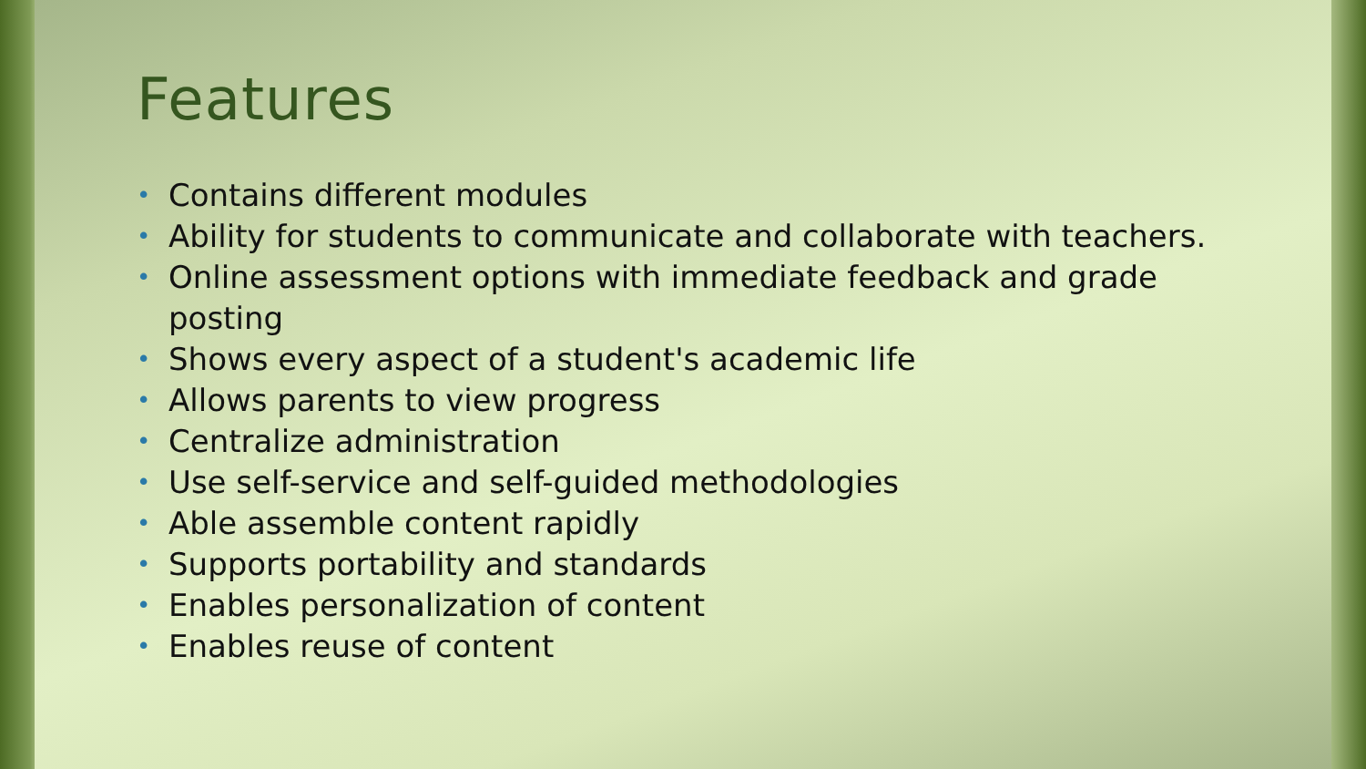Features
• Contains different modules
• Ability for students to communicate and collaborate with teachers.
• Online assessment options with immediate feedback and grade posting
• Shows every aspect of a student's academic life
• Allows parents to view progress
• Centralize administration
• Use self-service and self-guided methodologies
• Able assemble content rapidly
• Supports portability and standards
• Enables personalization of content
• Enables reuse of content